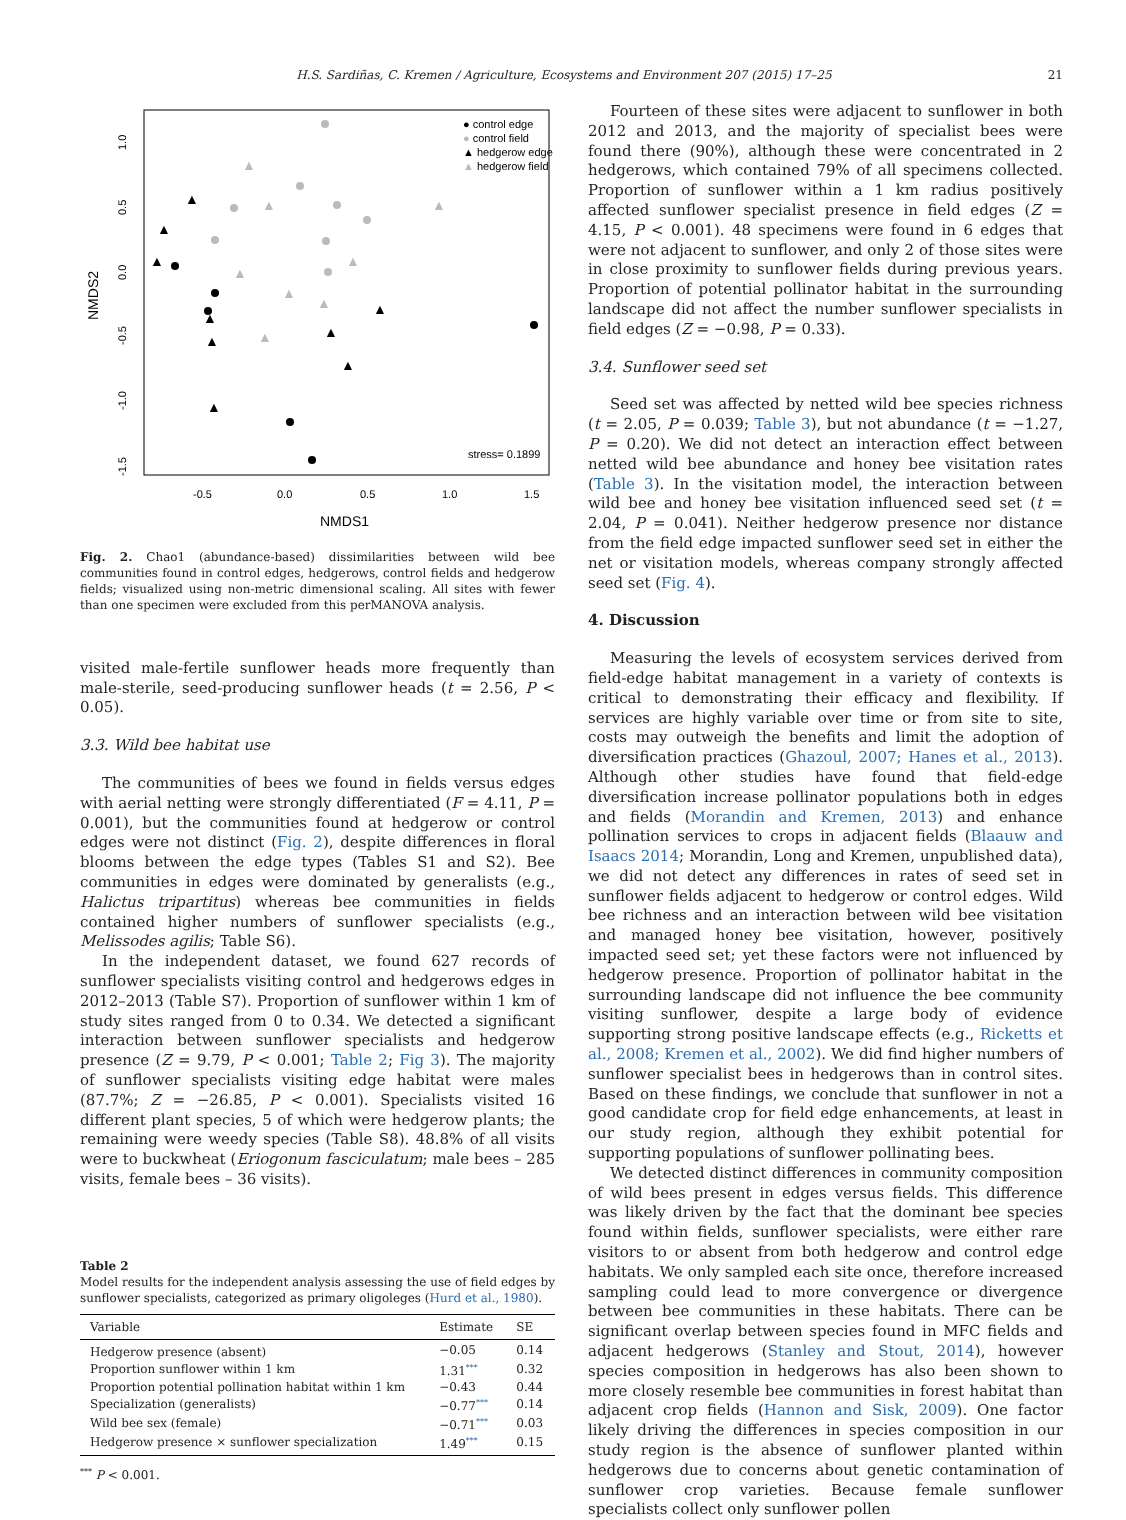H.S. Sardiñas, C. Kremen / Agriculture, Ecosystems and Environment 207 (2015) 17–25 21
● control edge
● control field
▲ hedgerow edge
▲ hedgerow field
stress= 0.1899
▲
▲
▲
▲
▲
▲
▲
▲
▲
▲
▲
▲
▲
▲
▲
▲
▲
-0.5
0.0
0.5
1.0
1.5
NMDS1
NMDS2
1.0
0.5
0.0
-0.5
-1.0
-1.5
Fig. 2. Chao1 (abundance-based) dissimilarities between wild bee communities found in control edges, hedgerows, control fields and hedgerow fields; visualized using non-metric dimensional scaling. All sites with fewer than one specimen were excluded from this perMANOVA analysis.
visited male-fertile sunflower heads more frequently than male-sterile, seed-producing sunflower heads (t = 2.56, P < 0.05).
3.3. Wild bee habitat use
The communities of bees we found in fields versus edges with aerial netting were strongly differentiated (F = 4.11, P = 0.001), but the communities found at hedgerow or control edges were not distinct (Fig. 2), despite differences in floral blooms between the edge types (Tables S1 and S2). Bee communities in edges were dominated by generalists (e.g., Halictus tripartitus) whereas bee communities in fields contained higher numbers of sunflower specialists (e.g., Melissodes agilis; Table S6).
In the independent dataset, we found 627 records of sunflower specialists visiting control and hedgerows edges in 2012–2013 (Table S7). Proportion of sunflower within 1 km of study sites ranged from 0 to 0.34. We detected a significant interaction between sunflower specialists and hedgerow presence (Z = 9.79, P < 0.001; Table 2; Fig 3). The majority of sunflower specialists visiting edge habitat were males (87.7%; Z = −26.85, P < 0.001). Specialists visited 16 different plant species, 5 of which were hedgerow plants; the remaining were weedy species (Table S8). 48.8% of all visits were to buckwheat (Eriogonum fasciculatum; male bees – 285 visits, female bees – 36 visits).
Table 2
Model results for the independent analysis assessing the use of field edges by sunflower specialists, categorized as primary oligoleges (Hurd et al., 1980).
| Variable | Estimate | SE |
| --- | --- | --- |
| Hedgerow presence (absent) | −0.05 | 0.14 |
| Proportion sunflower within 1 km | 1.31<sup>***</sup> | 0.32 |
| Proportion potential pollination habitat within 1 km | −0.43 | 0.44 |
| Specialization (generalists) | −0.77<sup>***</sup> | 0.14 |
| Wild bee sex (female) | −0.71<sup>***</sup> | 0.03 |
| Hedgerow presence × sunflower specialization | 1.49<sup>***</sup> | 0.15 |
<sup>***</sup> P < 0.001.
Fourteen of these sites were adjacent to sunflower in both 2012 and 2013, and the majority of specialist bees were found there (90%), although these were concentrated in 2 hedgerows, which contained 79% of all specimens collected. Proportion of sunflower within a 1 km radius positively affected sunflower specialist presence in field edges (Z = 4.15, P < 0.001). 48 specimens were found in 6 edges that were not adjacent to sunflower, and only 2 of those sites were in close proximity to sunflower fields during previous years. Proportion of potential pollinator habitat in the surrounding landscape did not affect the number sunflower specialists in field edges (Z = −0.98, P = 0.33).
3.4. Sunflower seed set
Seed set was affected by netted wild bee species richness (t = 2.05, P = 0.039; Table 3), but not abundance (t = −1.27, P = 0.20). We did not detect an interaction effect between netted wild bee abundance and honey bee visitation rates (Table 3). In the visitation model, the interaction between wild bee and honey bee visitation influenced seed set (t = 2.04, P = 0.041). Neither hedgerow presence nor distance from the field edge impacted sunflower seed set in either the net or visitation models, whereas company strongly affected seed set (Fig. 4).
4. Discussion
Measuring the levels of ecosystem services derived from field-edge habitat management in a variety of contexts is critical to demonstrating their efficacy and flexibility. If services are highly variable over time or from site to site, costs may outweigh the benefits and limit the adoption of diversification practices (Ghazoul, 2007; Hanes et al., 2013). Although other studies have found that field-edge diversification increase pollinator populations both in edges and fields (Morandin and Kremen, 2013) and enhance pollination services to crops in adjacent fields (Blaauw and Isaacs 2014; Morandin, Long and Kremen, unpublished data), we did not detect any differences in rates of seed set in sunflower fields adjacent to hedgerow or control edges. Wild bee richness and an interaction between wild bee visitation and managed honey bee visitation, however, positively impacted seed set; yet these factors were not influenced by hedgerow presence. Proportion of pollinator habitat in the surrounding landscape did not influence the bee community visiting sunflower, despite a large body of evidence supporting strong positive landscape effects (e.g., Ricketts et al., 2008; Kremen et al., 2002). We did find higher numbers of sunflower specialist bees in hedgerows than in control sites. Based on these findings, we conclude that sunflower in not a good candidate crop for field edge enhancements, at least in our study region, although they exhibit potential for supporting populations of sunflower pollinating bees.
We detected distinct differences in community composition of wild bees present in edges versus fields. This difference was likely driven by the fact that the dominant bee species found within fields, sunflower specialists, were either rare visitors to or absent from both hedgerow and control edge habitats. We only sampled each site once, therefore increased sampling could lead to more convergence or divergence between bee communities in these habitats. There can be significant overlap between species found in MFC fields and adjacent hedgerows (Stanley and Stout, 2014), however species composition in hedgerows has also been shown to more closely resemble bee communities in forest habitat than adjacent crop fields (Hannon and Sisk, 2009). One factor likely driving the differences in species composition in our study region is the absence of sunflower planted within hedgerows due to concerns about genetic contamination of sunflower crop varieties. Because female sunflower specialists collect only sunflower pollen